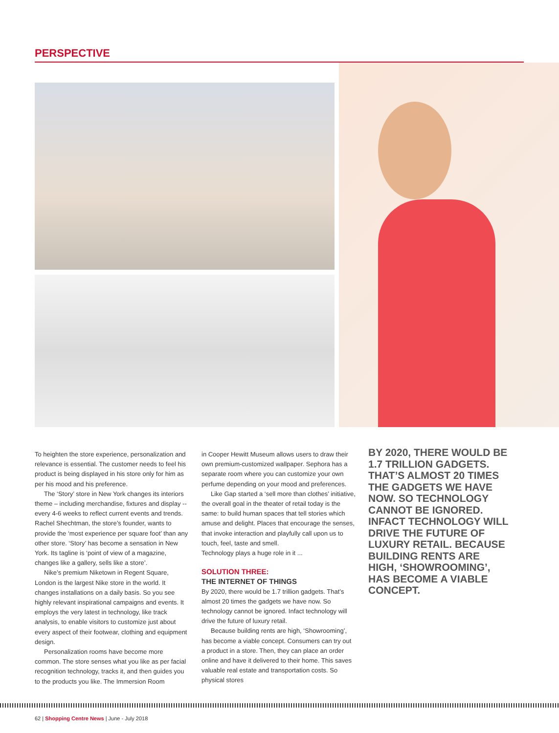PERSPECTIVE
To heighten the store experience, personalization and relevance is essential. The customer needs to feel his product is being displayed in his store only for him as per his mood and his preference.
The ‘Story’ store in New York changes its interiors theme – including merchandise, fixtures and display -- every 4-6 weeks to reflect current events and trends. Rachel Shechtman, the store’s founder, wants to provide the ‘most experience per square foot’ than any other store. ‘Story’ has become a sensation in New York. Its tagline is ‘point of view of a magazine, changes like a gallery, sells like a store’.
Nike’s premium Niketown in Regent Square, London is the largest Nike store in the world. It changes installations on a daily basis. So you see highly relevant inspirational campaigns and events. It employs the very latest in technology, like track analysis, to enable visitors to customize just about every aspect of their footwear, clothing and equipment design.
Personalization rooms have become more common. The store senses what you like as per facial recognition technology, tracks it, and then guides you to the products you like. The Immersion Room
in Cooper Hewitt Museum allows users to draw their own premium-customized wallpaper. Sephora has a separate room where you can customize your own perfume depending on your mood and preferences.
Like Gap started a ‘sell more than clothes’ initiative, the overall goal in the theater of retail today is the same: to build human spaces that tell stories which amuse and delight. Places that encourage the senses, that invoke interaction and playfully call upon us to touch, feel, taste and smell.
Technology plays a huge role in it ...
SOLUTION THREE:
THE INTERNET OF THINGS
By 2020, there would be 1.7 trillion gadgets. That’s almost 20 times the gadgets we have now. So technology cannot be ignored. Infact technology will drive the future of luxury retail.
Because building rents are high, ‘Showrooming’, has become a viable concept. Consumers can try out a product in a store. Then, they can place an order online and have it delivered to their home. This saves valuable real estate and transportation costs. So physical stores
BY 2020, THERE WOULD BE 1.7 TRILLION GADGETS. THAT’S ALMOST 20 TIMES THE GADGETS WE HAVE NOW. SO TECHNOLOGY CANNOT BE IGNORED. INFACT TECHNOLOGY WILL DRIVE THE FUTURE OF LUXURY RETAIL. BECAUSE BUILDING RENTS ARE HIGH, ‘SHOWROOMING’, HAS BECOME A VIABLE CONCEPT.
62 | Shopping Centre News | June - July 2018